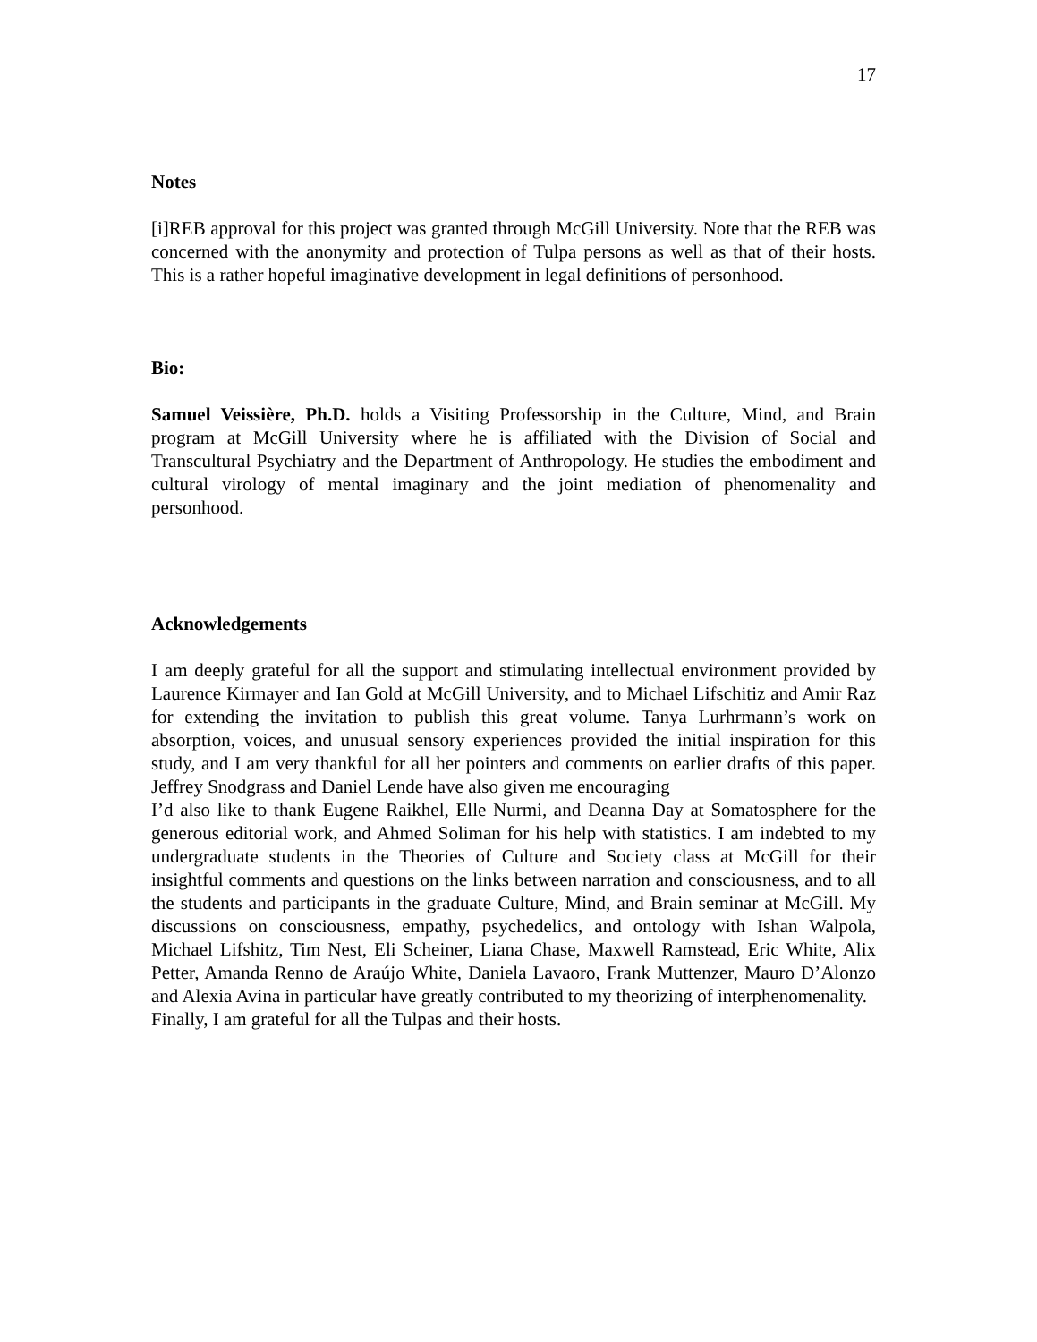17
Notes
[i]REB approval for this project was granted through McGill University. Note that the REB was concerned with the anonymity and protection of Tulpa persons as well as that of their hosts. This is a rather hopeful imaginative development in legal definitions of personhood.
Bio:
Samuel Veissière, Ph.D. holds a Visiting Professorship in the Culture, Mind, and Brain program at McGill University where he is affiliated with the Division of Social and Transcultural Psychiatry and the Department of Anthropology. He studies the embodiment and cultural virology of mental imaginary and the joint mediation of phenomenality and personhood.
Acknowledgements
I am deeply grateful for all the support and stimulating intellectual environment provided by Laurence Kirmayer and Ian Gold at McGill University, and to Michael Lifschitiz and Amir Raz for extending the invitation to publish this great volume. Tanya Lurhrmann’s work on absorption, voices, and unusual sensory experiences provided the initial inspiration for this study, and I am very thankful for all her pointers and comments on earlier drafts of this paper. Jeffrey Snodgrass and Daniel Lende have also given me encouraging
I’d also like to thank Eugene Raikhel, Elle Nurmi, and Deanna Day at Somatosphere for the generous editorial work, and Ahmed Soliman for his help with statistics. I am indebted to my undergraduate students in the Theories of Culture and Society class at McGill for their insightful comments and questions on the links between narration and consciousness, and to all the students and participants in the graduate Culture, Mind, and Brain seminar at McGill. My discussions on consciousness, empathy, psychedelics, and ontology with Ishan Walpola, Michael Lifshitz, Tim Nest, Eli Scheiner, Liana Chase, Maxwell Ramstead, Eric White, Alix Petter, Amanda Renno de Araújo White, Daniela Lavaoro, Frank Muttenzer, Mauro D’Alonzo and Alexia Avina in particular have greatly contributed to my theorizing of interphenomenality.
Finally, I am grateful for all the Tulpas and their hosts.